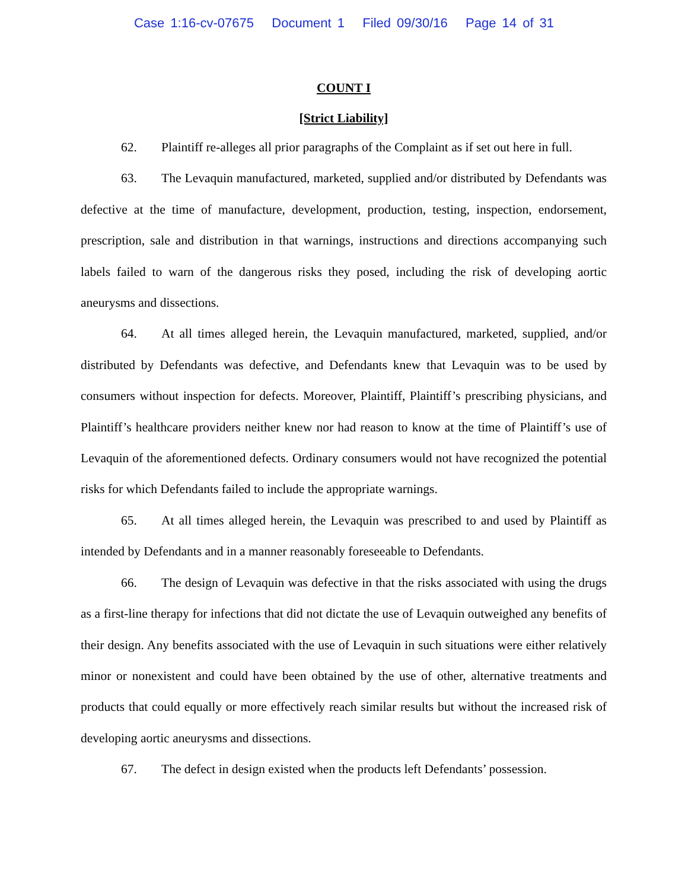Case 1:16-cv-07675 Document 1 Filed 09/30/16 Page 14 of 31
COUNT I
[Strict Liability]
62. Plaintiff re-alleges all prior paragraphs of the Complaint as if set out here in full.
63. The Levaquin manufactured, marketed, supplied and/or distributed by Defendants was defective at the time of manufacture, development, production, testing, inspection, endorsement, prescription, sale and distribution in that warnings, instructions and directions accompanying such labels failed to warn of the dangerous risks they posed, including the risk of developing aortic aneurysms and dissections.
64. At all times alleged herein, the Levaquin manufactured, marketed, supplied, and/or distributed by Defendants was defective, and Defendants knew that Levaquin was to be used by consumers without inspection for defects. Moreover, Plaintiff, Plaintiff’s prescribing physicians, and Plaintiff’s healthcare providers neither knew nor had reason to know at the time of Plaintiff’s use of Levaquin of the aforementioned defects. Ordinary consumers would not have recognized the potential risks for which Defendants failed to include the appropriate warnings.
65. At all times alleged herein, the Levaquin was prescribed to and used by Plaintiff as intended by Defendants and in a manner reasonably foreseeable to Defendants.
66. The design of Levaquin was defective in that the risks associated with using the drugs as a first-line therapy for infections that did not dictate the use of Levaquin outweighed any benefits of their design. Any benefits associated with the use of Levaquin in such situations were either relatively minor or nonexistent and could have been obtained by the use of other, alternative treatments and products that could equally or more effectively reach similar results but without the increased risk of developing aortic aneurysms and dissections.
67. The defect in design existed when the products left Defendants’ possession.